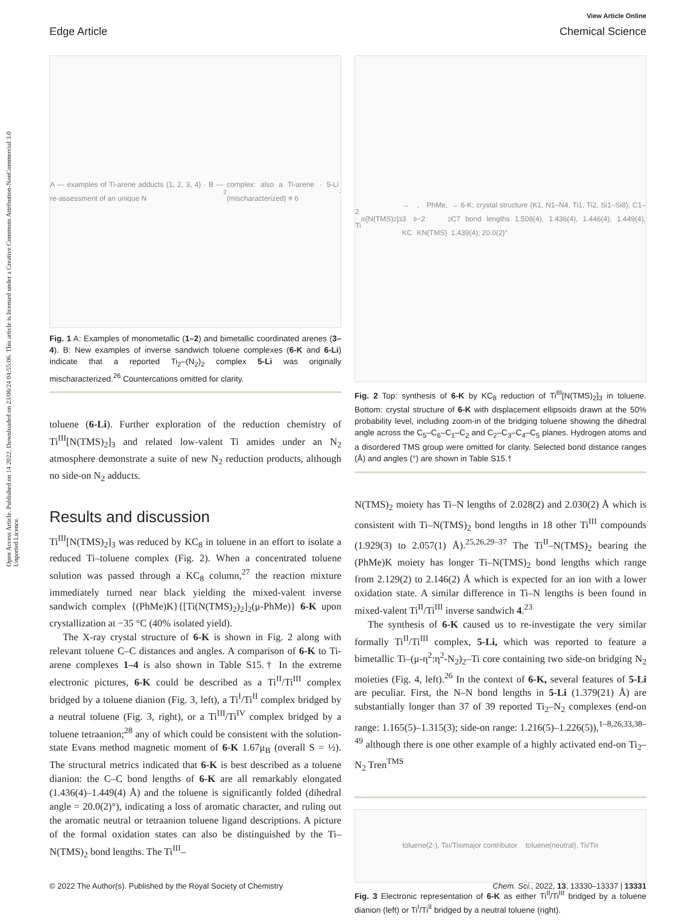View Article Online
Edge Article Chemical Science
Open Access Article. Published on 14 2022. Downloaded on 23/06/24 04:55:06. This article is licensed under a Creative Commons Attribution-NonCommercial 3.0 Unported Licence.
A — examples of Ti-arene adducts (1, 2, 3, 4) · B — re-assessment of an unique N<sub>2</sub> complex: also a Ti-arene · 5-Li (mischaracterized) ≡ 6<sup>-</sup>
Fig. 1 A: Examples of monometallic (1–2) and bimetallic coordinated arenes (3–4). B: New examples of inverse sandwich toluene complexes (6-K and 6-Li) indicate that a reported Ti<sub>2</sub>–(N<sub>2</sub>)<sub>2</sub> complex 5-Li was originally mischaracterized.<sup>26</sup> Countercations omitted for clarity.
toluene (6-Li). Further exploration of the reduction chemistry of Ti<sup>III</sup>[N(TMS)<sub>2</sub>]<sub>3</sub> and related low-valent Ti amides under an N<sub>2</sub> atmosphere demonstrate a suite of new N<sub>2</sub> reduction products, although no side-on N<sub>2</sub> adducts.
Results and discussion
Ti<sup>III</sup>[N(TMS)<sub>2</sub>]<sub>3</sub> was reduced by KC<sub>8</sub> in toluene in an effort to isolate a reduced Ti–toluene complex (Fig. 2). When a concentrated toluene solution was passed through a KC<sub>8</sub> column,<sup>27</sup> the reaction mixture immediately turned near black yielding the mixed-valent inverse sandwich complex {(PhMe)K}{[Ti(N(TMS)<sub>2</sub>)<sub>2</sub>]<sub>2</sub>(μ-PhMe)} 6-K upon crystallization at −35 °C (40% isolated yield).
The X-ray crystal structure of 6-K is shown in Fig. 2 along with relevant toluene C–C distances and angles. A comparison of 6-K to Ti-arene complexes 1–4 is also shown in Table S15.† In the extreme electronic pictures, 6-K could be described as a Ti<sup>II</sup>/Ti<sup>III</sup> complex bridged by a toluene dianion (Fig. 3, left), a Ti<sup>I</sup>/Ti<sup>II</sup> complex bridged by a neutral toluene (Fig. 3, right), or a Ti<sup>III</sup>/Ti<sup>IV</sup> complex bridged by a toluene tetraanion;<sup>28</sup> any of which could be consistent with the solution-state Evans method magnetic moment of 6-K 1.67μ<sub>B</sub> (overall S = ½). The structural metrics indicated that 6-K is best described as a toluene dianion: the C–C bond lengths of 6-K are all remarkably elongated (1.436(4)–1.449(4) Å) and the toluene is significantly folded (dihedral angle = 20.0(2)°), indicating a loss of aromatic character, and ruling out the aromatic neutral or tetraanion toluene ligand descriptions. A picture of the formal oxidation states can also be distinguished by the Ti–N(TMS)<sub>2</sub> bond lengths. The Ti<sup>III</sup>–
2 Ti<sup>III</sup>[N(TMS)<sub>2</sub>]<sub>3</sub> → 3 KC<sub>8</sub>, PhMe, −2 KN(TMS)<sub>2</sub> → 6-K; crystal structure (K1, N1–N4, Ti1, Ti2, Si1–Si8); C1–C7 bond lengths 1.508(4), 1.436(4), 1.446(4), 1.449(4), 1.439(4); 20.0(2)°
Fig. 2 Top: synthesis of 6-K by KC<sub>8</sub> reduction of Ti<sup>III</sup>[N(TMS)<sub>2</sub>]<sub>3</sub> in toluene. Bottom: crystal structure of 6-K with displacement ellipsoids drawn at the 50% probability level, including zoom-in of the bridging toluene showing the dihedral angle across the C<sub>5</sub>–C<sub>6</sub>–C<sub>1</sub>–C<sub>2</sub> and C<sub>2</sub>–C<sub>3</sub>–C<sub>4</sub>–C<sub>5</sub> planes. Hydrogen atoms and a disordered TMS group were omitted for clarity. Selected bond distance ranges (Å) and angles (°) are shown in Table S15.†
N(TMS)<sub>2</sub> moiety has Ti–N lengths of 2.028(2) and 2.030(2) Å which is consistent with Ti–N(TMS)<sub>2</sub> bond lengths in 18 other Ti<sup>III</sup> compounds (1.929(3) to 2.057(1) Å).<sup>25,26,29–37</sup> The Ti<sup>II</sup>–N(TMS)<sub>2</sub> bearing the (PhMe)K moiety has longer Ti–N(TMS)<sub>2</sub> bond lengths which range from 2.129(2) to 2.146(2) Å which is expected for an ion with a lower oxidation state. A similar difference in Ti–N lengths is been found in mixed-valent Ti<sup>II</sup>/Ti<sup>III</sup> inverse sandwich 4.<sup>23</sup>
The synthesis of 6-K caused us to re-investigate the very similar formally Ti<sup>II</sup>/Ti<sup>III</sup> complex, 5-Li, which was reported to feature a bimetallic Ti–(μ-η<sup>2</sup>:η<sup>2</sup>-N<sub>2</sub>)<sub>2</sub>–Ti core containing two side-on bridging N<sub>2</sub> moieties (Fig. 4, left).<sup>26</sup> In the context of 6-K, several features of 5-Li are peculiar. First, the N–N bond lengths in 5-Li (1.379(21) Å) are substantially longer than 37 of 39 reported Ti<sub>2</sub>–N<sub>2</sub> complexes (end-on range: 1.165(5)–1.315(3); side-on range: 1.216(5)–1.226(5)),<sup>1–8,26,33,38–49</sup> although there is one other example of a highly activated end-on Ti<sub>2</sub>–N<sub>2</sub> Tren<sup>TMS</sup>
toluene(2-), Ti<sup>II</sup>/Ti<sup>III</sup> major contributor toluene(neutral), Ti<sup>I</sup>/Ti<sup>II</sup>
Fig. 3 Electronic representation of 6-K as either Ti<sup>II</sup>/Ti<sup>III</sup> bridged by a toluene dianion (left) or Ti<sup>I</sup>/Ti<sup>II</sup> bridged by a neutral toluene (right).
© 2022 The Author(s). Published by the Royal Society of Chemistry Chem. Sci., 2022, 13, 13330–13337 | 13331